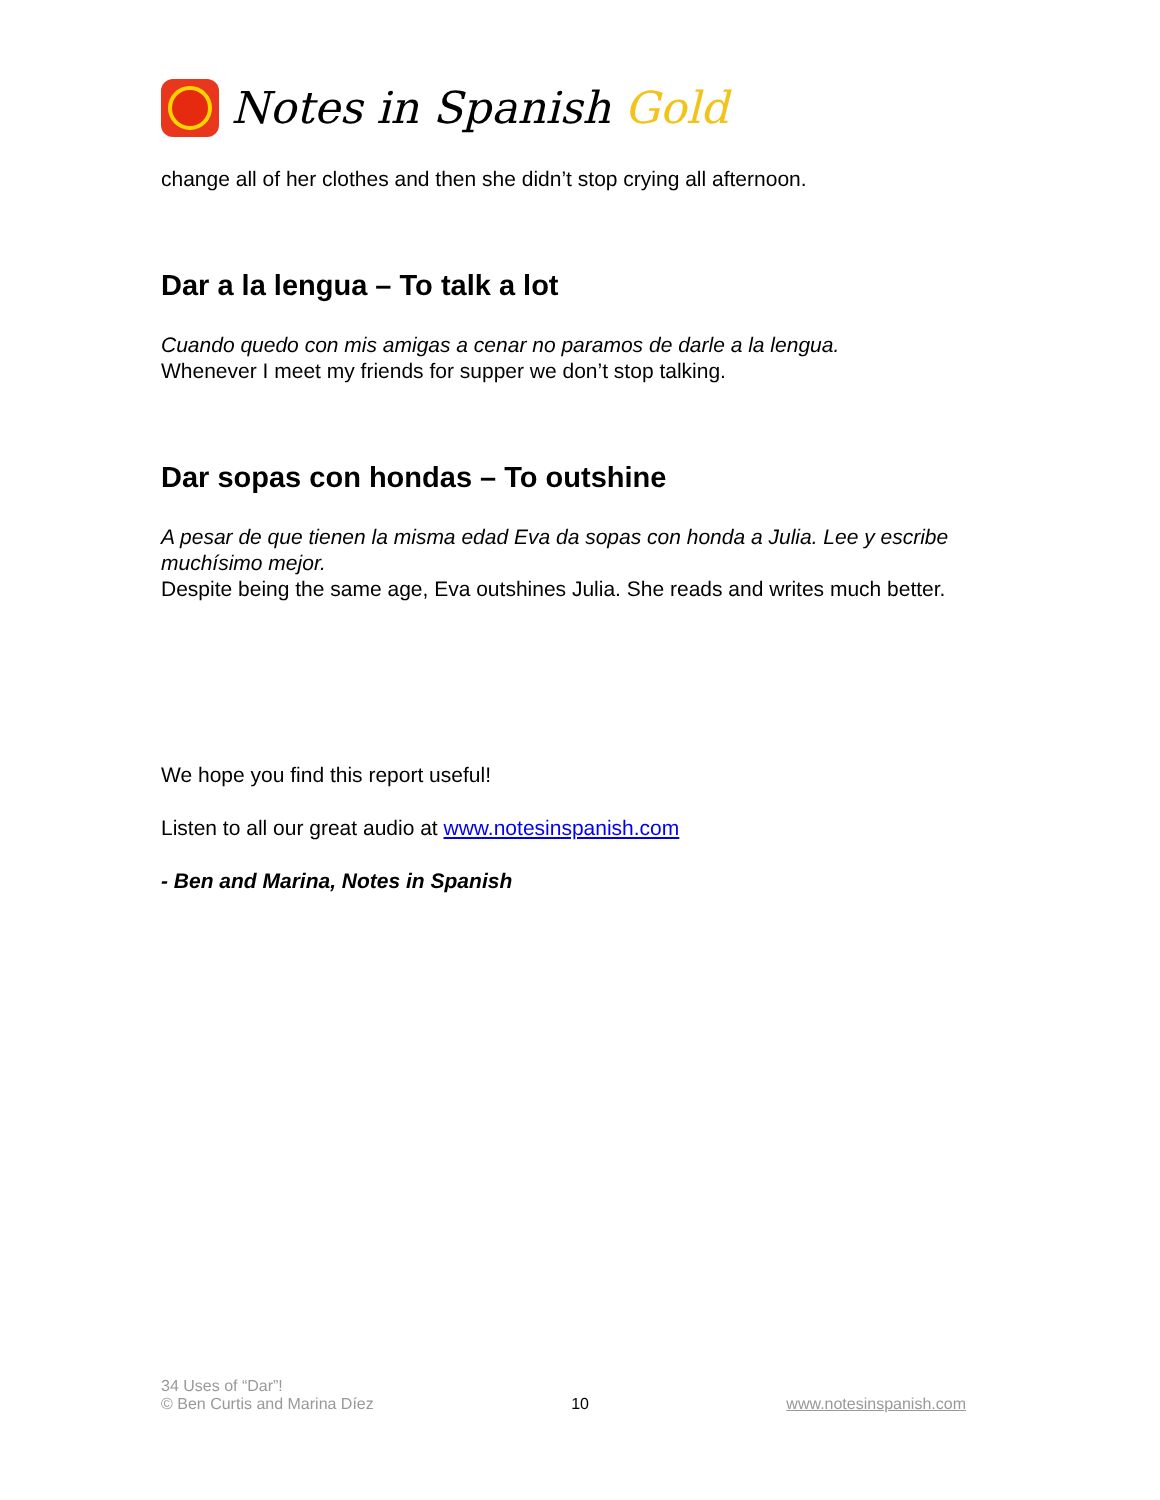Notes in Spanish Gold
change all of her clothes and then she didn’t stop crying all afternoon.
Dar a la lengua – To talk a lot
Cuando quedo con mis amigas a cenar no paramos de darle a la lengua.
Whenever I meet my friends for supper we don’t stop talking.
Dar sopas con hondas – To outshine
A pesar de que tienen la misma edad Eva da sopas con honda a Julia. Lee y escribe muchísimo mejor.
Despite being the same age, Eva outshines Julia. She reads and writes much better.
We hope you find this report useful!
Listen to all our great audio at www.notesinspanish.com
- Ben and Marina, Notes in Spanish
34 Uses of “Dar”!
© Ben Curtis and Marina Díez
10
www.notesinspanish.com